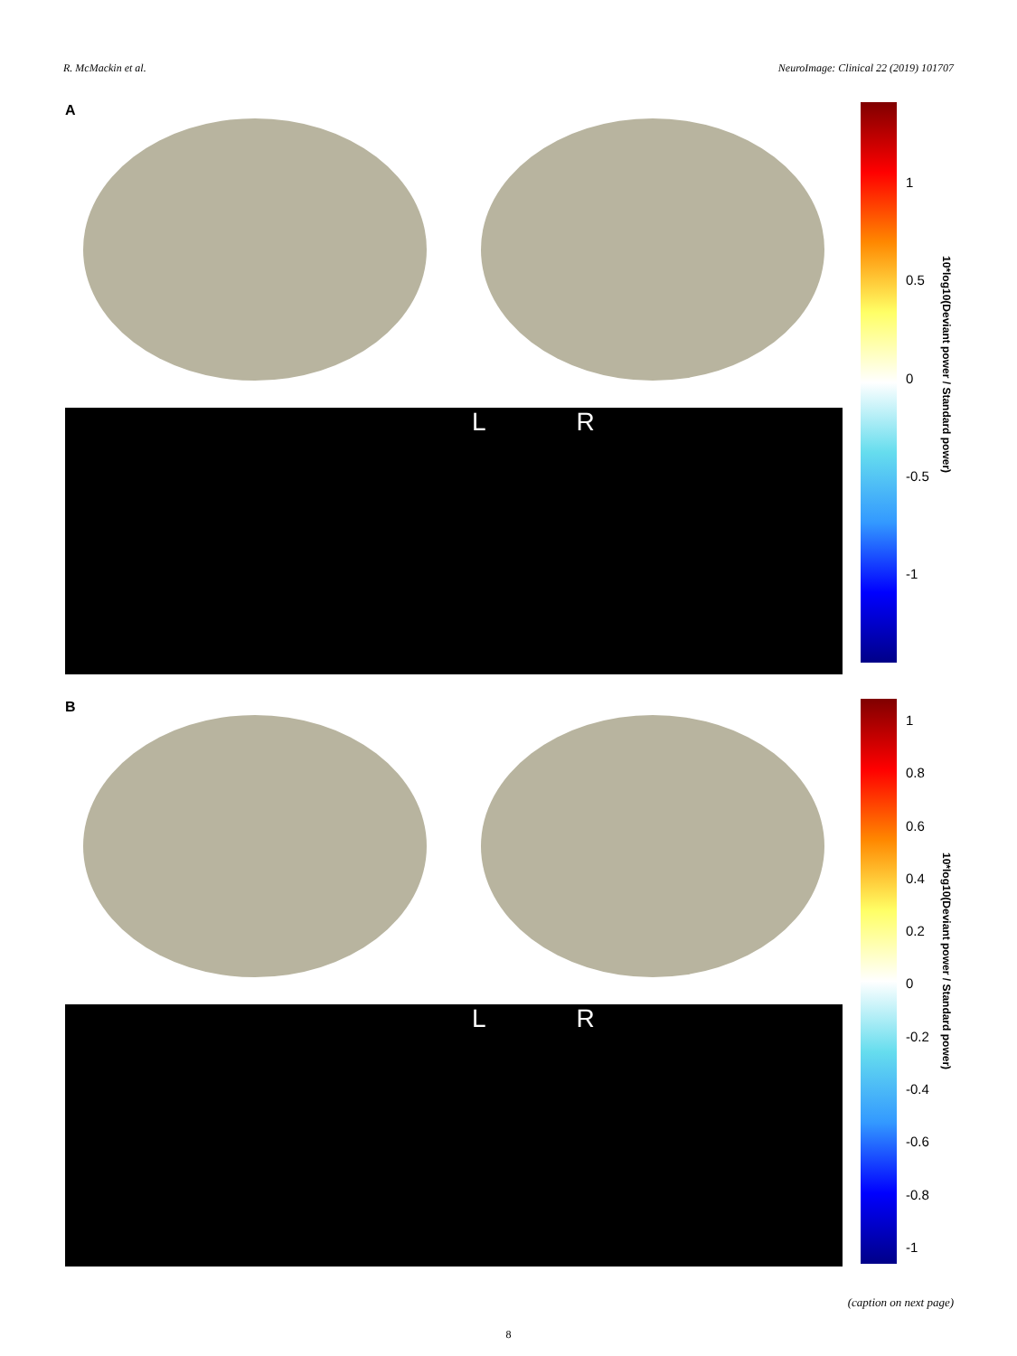R. McMackin et al. NeuroImage: Clinical 22 (2019) 101707
A
L R
1
0.5
0
-0.5
-1
10*log10(Deviant power / Standard power)
B
L R
1
0.8
0.6
0.4
0.2
0
-0.2
-0.4
-0.6
-0.8
-1
10*log10(Deviant power / Standard power)
(caption on next page)
8